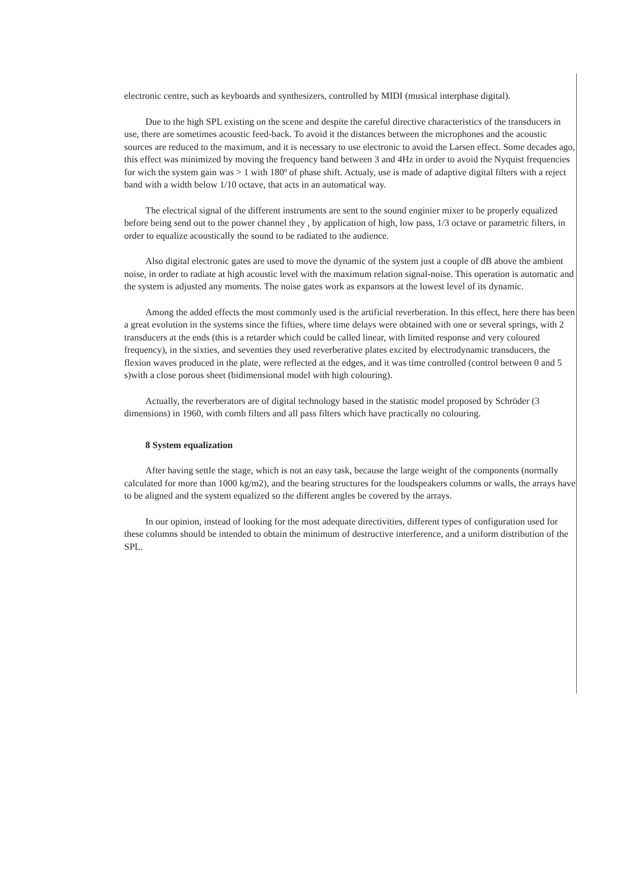electronic centre, such as keyboards and synthesizers, controlled by MIDI (musical interphase digital).
Due to the high SPL existing on the scene and despite the careful directive characteristics of the transducers in use, there are sometimes acoustic feed-back. To avoid it the distances between the microphones and the acoustic sources are reduced to the maximum, and it is necessary to use electronic to avoid the Larsen effect. Some decades ago, this effect was minimized by moving the frequency band between 3 and 4Hz in order to avoid the Nyquist frequencies for wich the system gain was > 1 with 180º of phase shift. Actualy, use is made of adaptive digital filters with a reject band with a width below 1/10 octave, that acts in an automatical way.
The electrical signal of the different instruments are sent to the sound enginier mixer to be properly equalized before being send out to the power channel they , by application of high, low pass, 1/3 octave or parametric filters, in order to equalize acoustically the sound to be radiated to the audience.
Also digital electronic gates are used to move the dynamic of the system just a couple of dB above the ambient noise, in order to radiate at high acoustic level with the maximum relation signal-noise. This operation is automatic and the system is adjusted any moments. The noise gates work as expansors at the lowest level of its dynamic.
Among the added effects the most commonly used is the artificial reverberation. In this effect, here there has been a great evolution in the systems since the fifties, where time delays were obtained with one or several springs, with 2 transducers at the ends (this is a retarder which could be called linear, with limited response and very coloured frequency), in the sixties, and seventies they used reverberative plates excited by electrodynamic transducers, the flexion waves produced in the plate, were reflected at the edges, and it was time controlled (control between 0 and 5 s)with a close porous sheet (bidimensional model with high colouring).
Actually, the reverberators are of digital technology based in the statistic model proposed by Schröder (3 dimensions) in 1960, with comb filters and all pass filters which have practically no colouring.
8 System equalization
After having settle the stage, which is not an easy task, because the large weight of the components (normally calculated for more than 1000 kg/m2), and the bearing structures for the loudspeakers columns or walls, the arrays have to be aligned and the system equalized so the different angles be covered by the arrays.
In our opinion, instead of looking for the most adequate directivities, different types of configuration used for these columns should be intended to obtain the minimum of destructive interference, and a uniform distribution of the SPL.